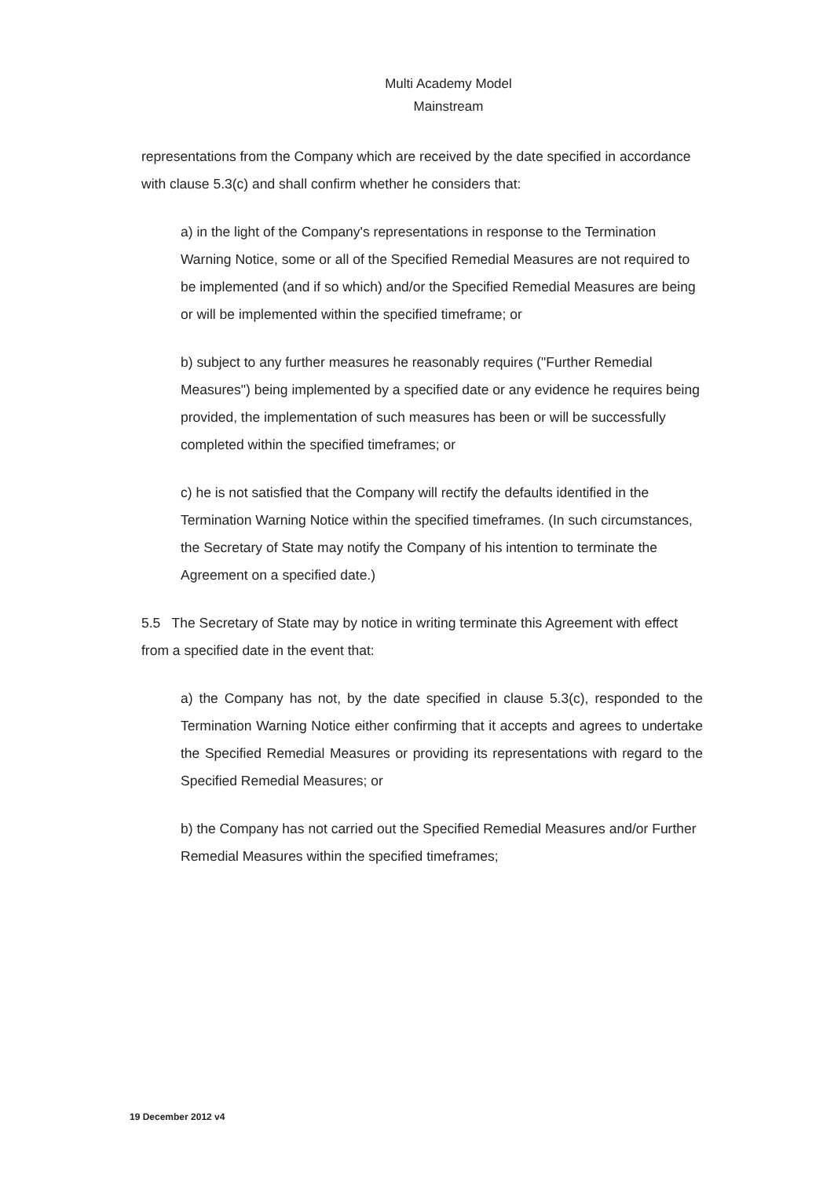Multi Academy Model
Mainstream
representations from the Company which are received by the date specified in accordance with clause 5.3(c) and shall confirm whether he considers that:
a) in the light of the Company's representations in response to the Termination Warning Notice, some or all of the Specified Remedial Measures are not required to be implemented (and if so which) and/or the Specified Remedial Measures are being or will be implemented within the specified timeframe; or
b) subject to any further measures he reasonably requires ("Further Remedial Measures") being implemented by a specified date or any evidence he requires being provided, the implementation of such measures has been or will be successfully completed within the specified timeframes; or
c) he is not satisfied that the Company will rectify the defaults identified in the Termination Warning Notice within the specified timeframes. (In such circumstances, the Secretary of State may notify the Company of his intention to terminate the Agreement on a specified date.)
5.5 The Secretary of State may by notice in writing terminate this Agreement with effect from a specified date in the event that:
a) the Company has not, by the date specified in clause 5.3(c), responded to the Termination Warning Notice either confirming that it accepts and agrees to undertake the Specified Remedial Measures or providing its representations with regard to the Specified Remedial Measures; or
b) the Company has not carried out the Specified Remedial Measures and/or Further Remedial Measures within the specified timeframes;
19 December 2012 v4